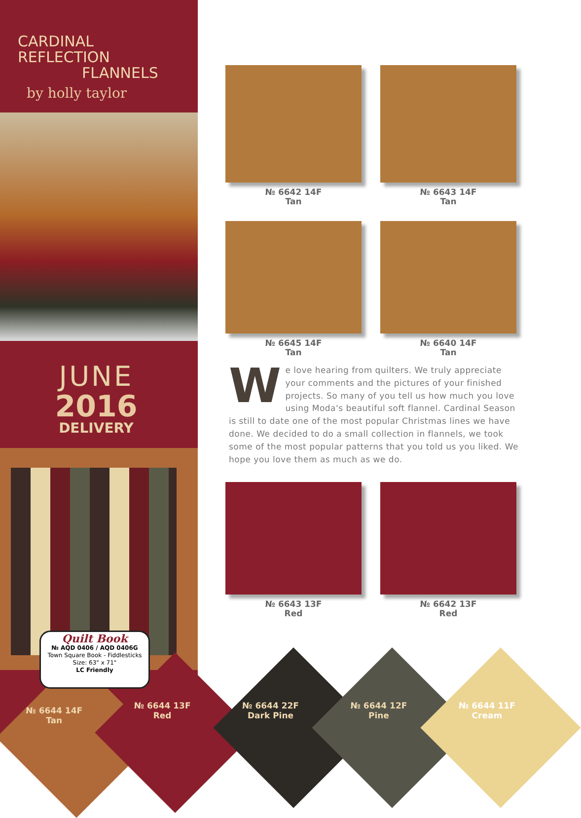CARDINAL REFLECTION
FLANNELS
by holly taylor
JUNE
2016
DELIVERY
Quilt Book
№ AQD 0406 / AQD 0406G
Town Square Book - Fiddlesticks
Size: 63" x 71"
LC Friendly
№ 6642 14F
Tan
№ 6643 14F
Tan
№ 6645 14F
Tan
№ 6640 14F
Tan
We love hearing from quilters. We truly appreciate your comments and the pictures of your finished projects. So many of you tell us how much you love using Moda's beautiful soft flannel. Cardinal Season is still to date one of the most popular Christmas lines we have done. We decided to do a small collection in flannels, we took some of the most popular patterns that you told us you liked. We hope you love them as much as we do.
№ 6643 13F
Red
№ 6642 13F
Red
№ 6644 14F
Tan
№ 6644 13F
Red
№ 6644 22F
Dark Pine
№ 6644 12F
Pine
№ 6644 11F
Cream